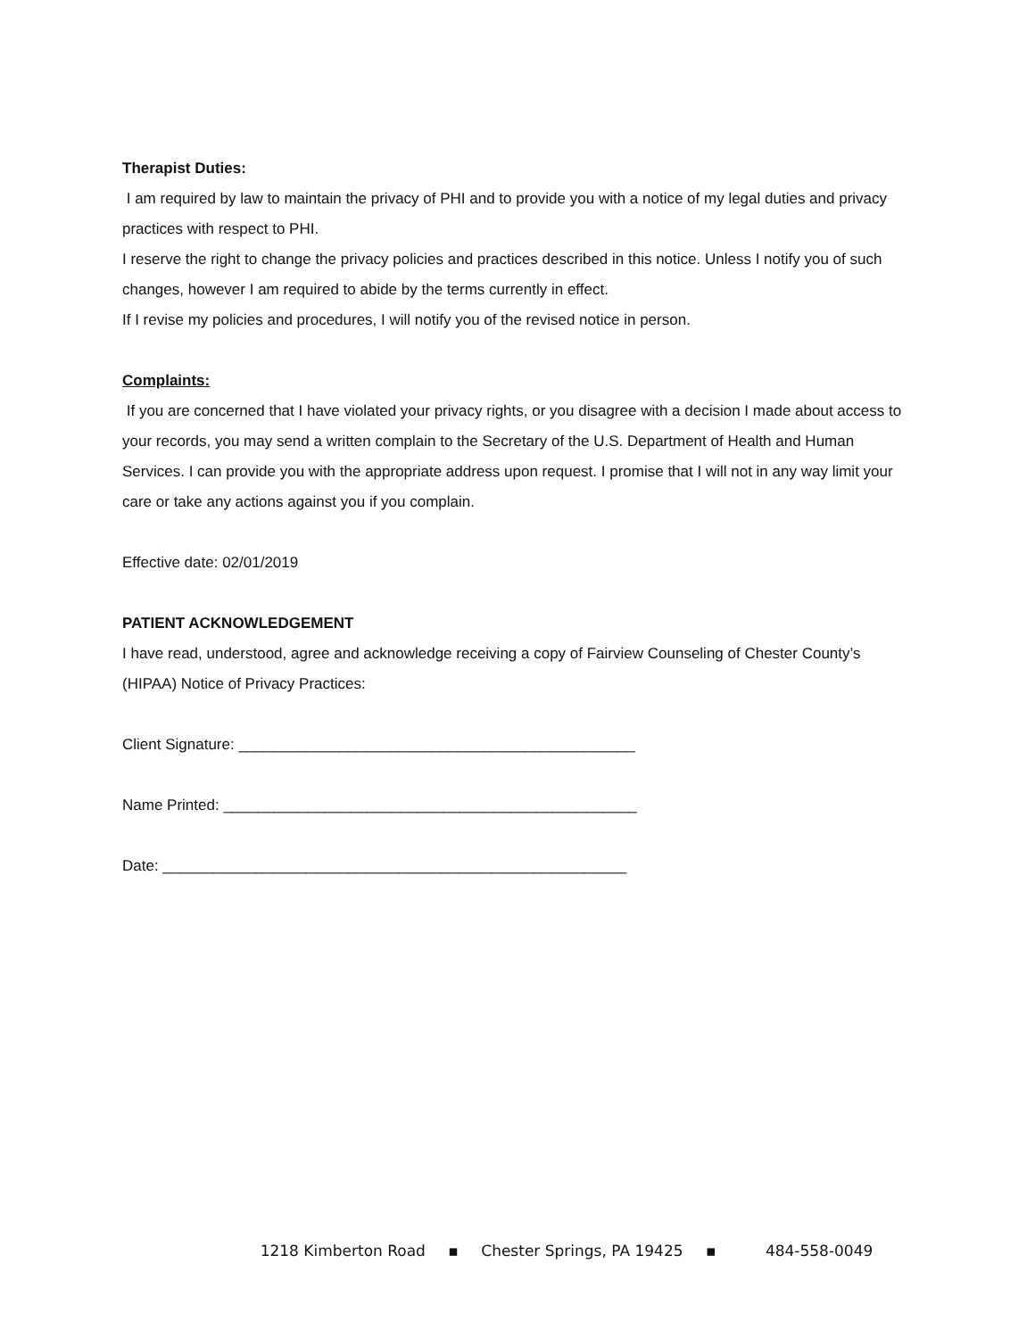Therapist Duties:
I am required by law to maintain the privacy of PHI and to provide you with a notice of my legal duties and privacy practices with respect to PHI.
I reserve the right to change the privacy policies and practices described in this notice. Unless I notify you of such changes, however I am required to abide by the terms currently in effect.
If I revise my policies and procedures, I will notify you of the revised notice in person.
Complaints:
If you are concerned that I have violated your privacy rights, or you disagree with a decision I made about access to your records, you may send a written complain to the Secretary of the U.S. Department of Health and Human Services. I can provide you with the appropriate address upon request. I promise that I will not in any way limit your care or take any actions against you if you complain.
Effective date: 02/01/2019
PATIENT ACKNOWLEDGEMENT
I have read, understood, agree and acknowledge receiving a copy of Fairview Counseling of Chester County’s (HIPAA) Notice of Privacy Practices:
Client Signature: _______________________________________________
Name Printed: _________________________________________________
Date: _______________________________________________________
1218 Kimberton Road ▪ Chester Springs, PA 19425 ▪ 484-558-0049